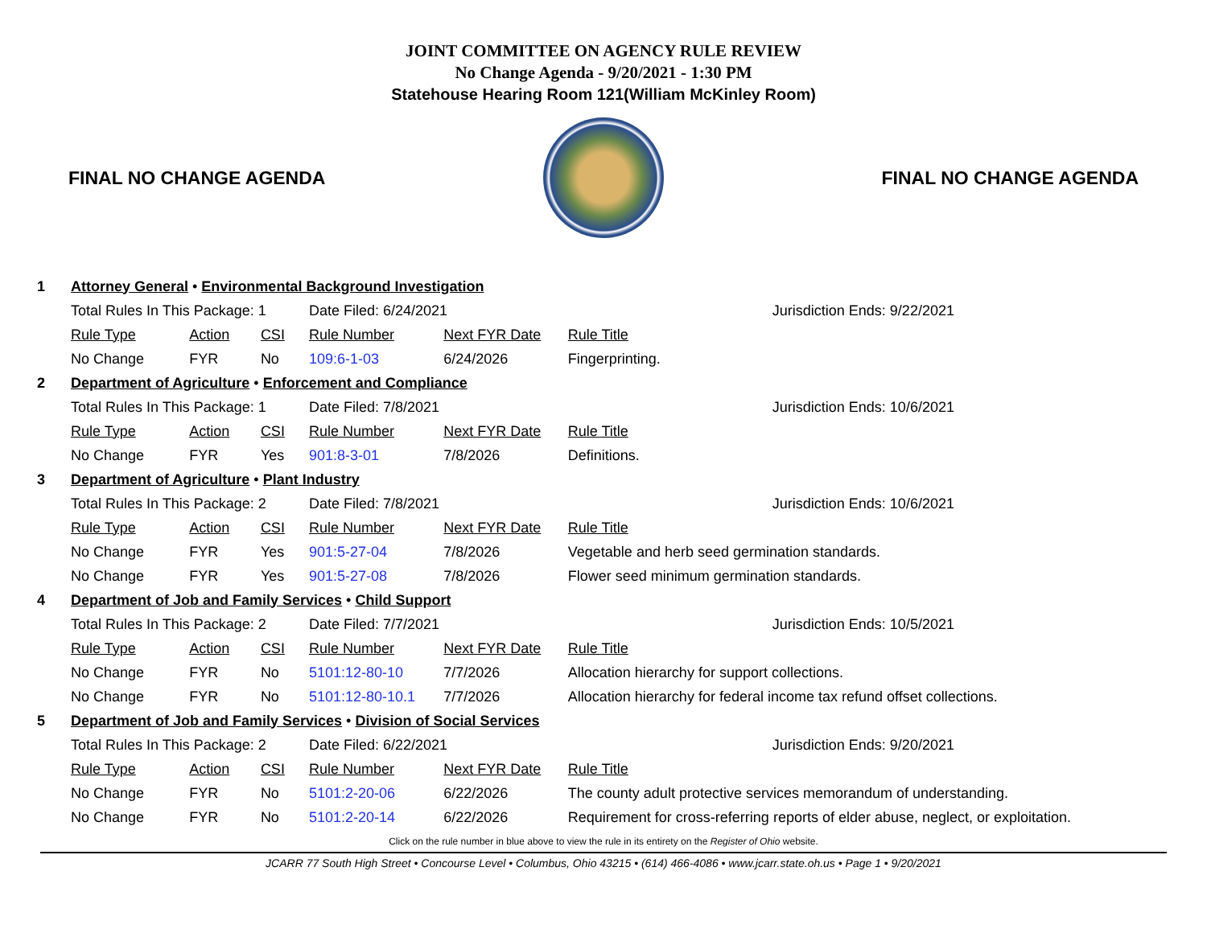JOINT COMMITTEE ON AGENCY RULE REVIEW
No Change Agenda - 9/20/2021 - 1:30 PM
Statehouse Hearing Room 121(William McKinley Room)
FINAL NO CHANGE AGENDA FINAL NO CHANGE AGENDA
| 1 | Attorney General • Environmental Background Investigation | | | | | |
| | Total Rules In This Package: 1 | | | Date Filed: 6/24/2021 | | Jurisdiction Ends: 9/22/2021 |
| | Rule Type | Action | CSI | Rule Number | Next FYR Date | Rule Title |
| | No Change | FYR | No | 109:6-1-03 | 6/24/2026 | Fingerprinting. |
| 2 | Department of Agriculture • Enforcement and Compliance | | | | | |
| | Total Rules In This Package: 1 | | | Date Filed: 7/8/2021 | | Jurisdiction Ends: 10/6/2021 |
| | Rule Type | Action | CSI | Rule Number | Next FYR Date | Rule Title |
| | No Change | FYR | Yes | 901:8-3-01 | 7/8/2026 | Definitions. |
| 3 | Department of Agriculture • Plant Industry | | | | | |
| | Total Rules In This Package: 2 | | | Date Filed: 7/8/2021 | | Jurisdiction Ends: 10/6/2021 |
| | Rule Type | Action | CSI | Rule Number | Next FYR Date | Rule Title |
| | No Change | FYR | Yes | 901:5-27-04 | 7/8/2026 | Vegetable and herb seed germination standards. |
| | No Change | FYR | Yes | 901:5-27-08 | 7/8/2026 | Flower seed minimum germination standards. |
| 4 | Department of Job and Family Services • Child Support | | | | | |
| | Total Rules In This Package: 2 | | | Date Filed: 7/7/2021 | | Jurisdiction Ends: 10/5/2021 |
| | Rule Type | Action | CSI | Rule Number | Next FYR Date | Rule Title |
| | No Change | FYR | No | 5101:12-80-10 | 7/7/2026 | Allocation hierarchy for support collections. |
| | No Change | FYR | No | 5101:12-80-10.1 | 7/7/2026 | Allocation hierarchy for federal income tax refund offset collections. |
| 5 | Department of Job and Family Services • Division of Social Services | | | | | |
| | Total Rules In This Package: 2 | | | Date Filed: 6/22/2021 | | Jurisdiction Ends: 9/20/2021 |
| | Rule Type | Action | CSI | Rule Number | Next FYR Date | Rule Title |
| | No Change | FYR | No | 5101:2-20-06 | 6/22/2026 | The county adult protective services memorandum of understanding. |
| | No Change | FYR | No | 5101:2-20-14 | 6/22/2026 | Requirement for cross-referring reports of elder abuse, neglect, or exploitation. |
Click on the rule number in blue above to view the rule in its entirety on the Register of Ohio website.
JCARR 77 South High Street • Concourse Level • Columbus, Ohio 43215 • (614) 466-4086 • www.jcarr.state.oh.us • Page 1 • 9/20/2021